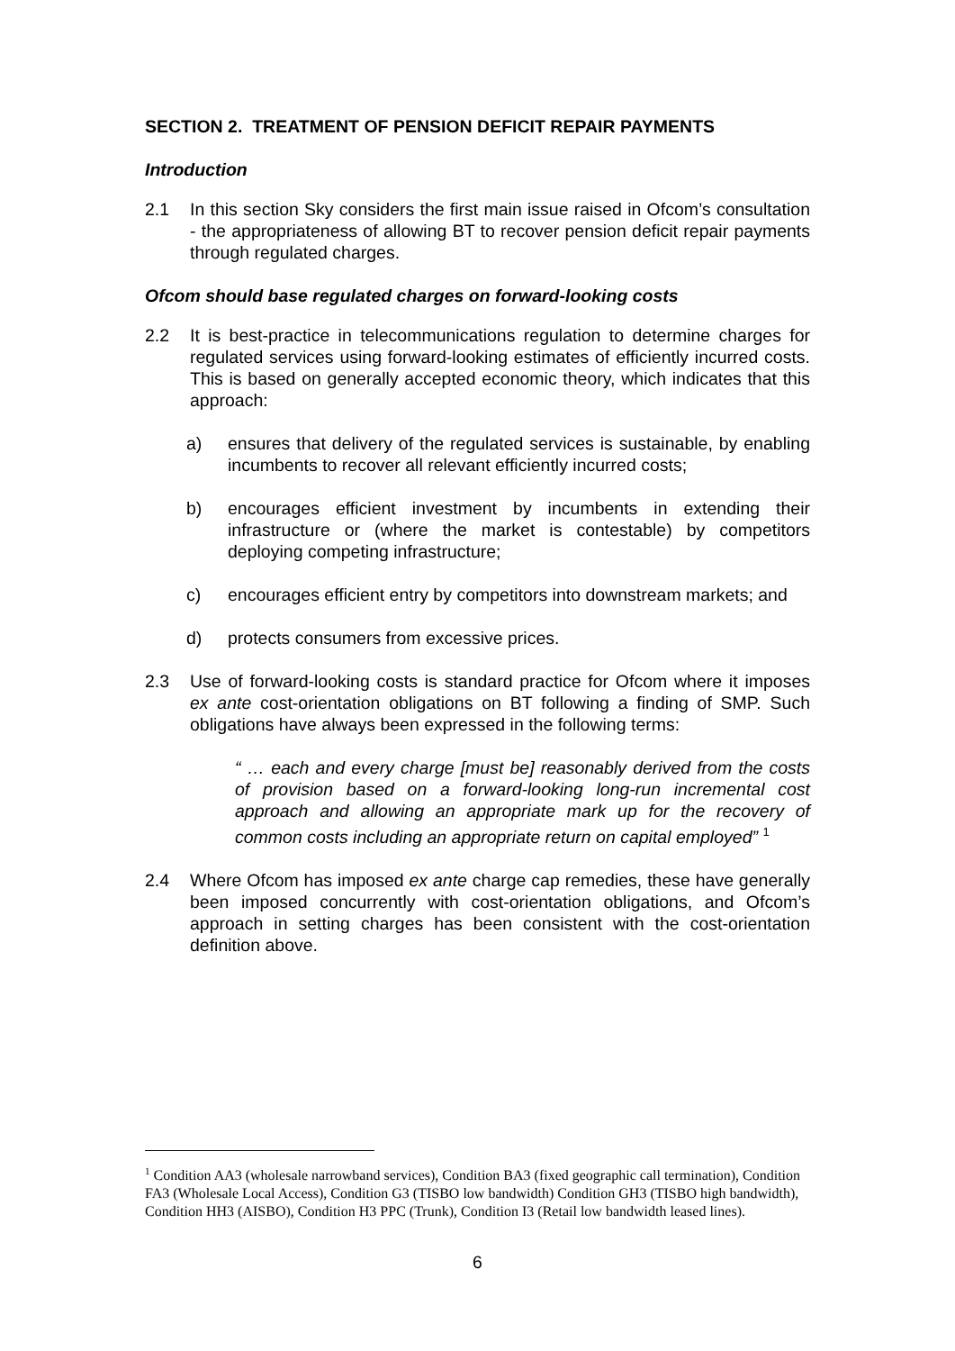SECTION 2. TREATMENT OF PENSION DEFICIT REPAIR PAYMENTS
Introduction
2.1 In this section Sky considers the first main issue raised in Ofcom’s consultation - the appropriateness of allowing BT to recover pension deficit repair payments through regulated charges.
Ofcom should base regulated charges on forward-looking costs
2.2 It is best-practice in telecommunications regulation to determine charges for regulated services using forward-looking estimates of efficiently incurred costs. This is based on generally accepted economic theory, which indicates that this approach:
a) ensures that delivery of the regulated services is sustainable, by enabling incumbents to recover all relevant efficiently incurred costs;
b) encourages efficient investment by incumbents in extending their infrastructure or (where the market is contestable) by competitors deploying competing infrastructure;
c) encourages efficient entry by competitors into downstream markets; and
d) protects consumers from excessive prices.
2.3 Use of forward-looking costs is standard practice for Ofcom where it imposes ex ante cost-orientation obligations on BT following a finding of SMP. Such obligations have always been expressed in the following terms:
“ … each and every charge [must be] reasonably derived from the costs of provision based on a forward-looking long-run incremental cost approach and allowing an appropriate mark up for the recovery of common costs including an appropriate return on capital employed” <sup>1</sup>
2.4 Where Ofcom has imposed ex ante charge cap remedies, these have generally been imposed concurrently with cost-orientation obligations, and Ofcom’s approach in setting charges has been consistent with the cost-orientation definition above.
<sup>1</sup> Condition AA3 (wholesale narrowband services), Condition BA3 (fixed geographic call termination), Condition FA3 (Wholesale Local Access), Condition G3 (TISBO low bandwidth) Condition GH3 (TISBO high bandwidth), Condition HH3 (AISBO), Condition H3 PPC (Trunk), Condition I3 (Retail low bandwidth leased lines).
6